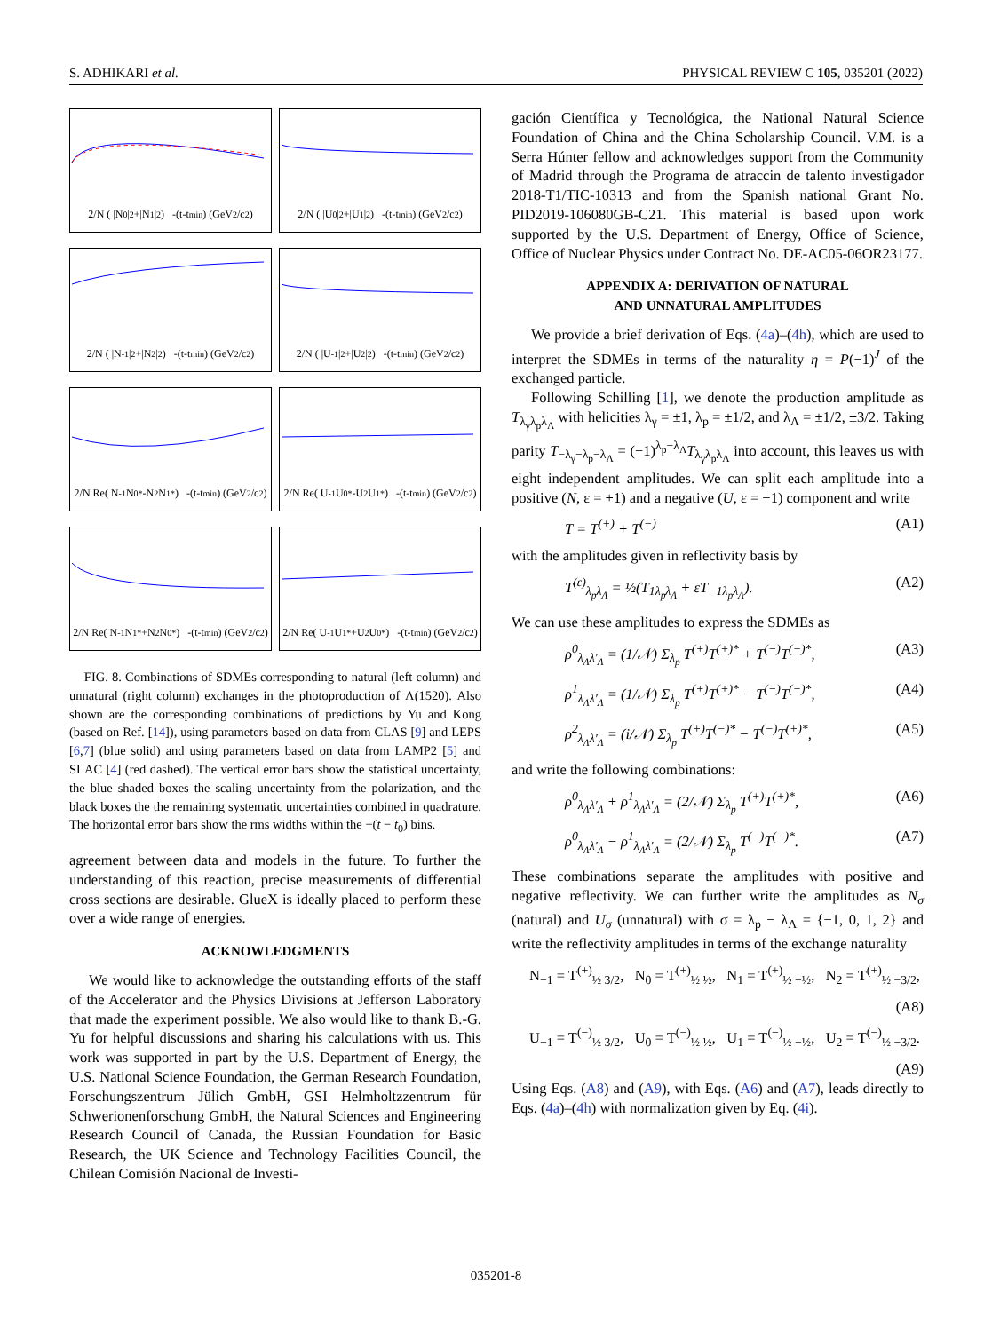S. ADHIKARI et al. PHYSICAL REVIEW C 105, 035201 (2022)
2/N ( |N<sub>0</sub>|<sup>2</sup>+|N<sub>1</sub>|<sup>2</sup> ) -(t-t<sub>min</sub>) (GeV<sup>2</sup>/c<sup>2</sup>)
2/N ( |U<sub>0</sub>|<sup>2</sup>+|U<sub>1</sub>|<sup>2</sup> ) -(t-t<sub>min</sub>) (GeV<sup>2</sup>/c<sup>2</sup>)
2/N ( |N<sub>-1</sub>|<sup>2</sup>+|N<sub>2</sub>|<sup>2</sup> ) -(t-t<sub>min</sub>) (GeV<sup>2</sup>/c<sup>2</sup>)
2/N ( |U<sub>-1</sub>|<sup>2</sup>+|U<sub>2</sub>|<sup>2</sup> ) -(t-t<sub>min</sub>) (GeV<sup>2</sup>/c<sup>2</sup>)
2/N Re( N<sub>-1</sub>N<sub>0</sub><sup>*</sup>-N<sub>2</sub>N<sub>1</sub><sup>*</sup> ) -(t-t<sub>min</sub>) (GeV<sup>2</sup>/c<sup>2</sup>)
2/N Re( U<sub>-1</sub>U<sub>0</sub><sup>*</sup>-U<sub>2</sub>U<sub>1</sub><sup>*</sup> ) -(t-t<sub>min</sub>) (GeV<sup>2</sup>/c<sup>2</sup>)
2/N Re( N<sub>-1</sub>N<sub>1</sub><sup>*</sup>+N<sub>2</sub>N<sub>0</sub><sup>*</sup> ) -(t-t<sub>min</sub>) (GeV<sup>2</sup>/c<sup>2</sup>)
2/N Re( U<sub>-1</sub>U<sub>1</sub><sup>*</sup>+U<sub>2</sub>U<sub>0</sub><sup>*</sup> ) -(t-t<sub>min</sub>) (GeV<sup>2</sup>/c<sup>2</sup>)
FIG. 8. Combinations of SDMEs corresponding to natural (left column) and unnatural (right column) exchanges in the photoproduction of Λ(1520). Also shown are the corresponding combinations of predictions by Yu and Kong (based on Ref. [14]), using parameters based on data from CLAS [9] and LEPS [6,7] (blue solid) and using parameters based on data from LAMP2 [5] and SLAC [4] (red dashed). The vertical error bars show the statistical uncertainty, the blue shaded boxes the scaling uncertainty from the polarization, and the black boxes the the remaining systematic uncertainties combined in quadrature. The horizontal error bars show the rms widths within the −(t − t<sub>0</sub>) bins.
agreement between data and models in the future. To further the understanding of this reaction, precise measurements of differential cross sections are desirable. GlueX is ideally placed to perform these over a wide range of energies.
ACKNOWLEDGMENTS
We would like to acknowledge the outstanding efforts of the staff of the Accelerator and the Physics Divisions at Jefferson Laboratory that made the experiment possible. We also would like to thank B.-G. Yu for helpful discussions and sharing his calculations with us. This work was supported in part by the U.S. Department of Energy, the U.S. National Science Foundation, the German Research Foundation, Forschungszentrum Jülich GmbH, GSI Helmholtzzentrum für Schwerionenforschung GmbH, the Natural Sciences and Engineering Research Council of Canada, the Russian Foundation for Basic Research, the UK Science and Technology Facilities Council, the Chilean Comisión Nacional de Investi-
gación Científica y Tecnológica, the National Natural Science Foundation of China and the China Scholarship Council. V.M. is a Serra Húnter fellow and acknowledges support from the Community of Madrid through the Programa de atraccin de talento investigador 2018-T1/TIC-10313 and from the Spanish national Grant No. PID2019-106080GB-C21. This material is based upon work supported by the U.S. Department of Energy, Office of Science, Office of Nuclear Physics under Contract No. DE-AC05-06OR23177.
APPENDIX A: DERIVATION OF NATURAL
AND UNNATURAL AMPLITUDES
We provide a brief derivation of Eqs. (4a)–(4h), which are used to interpret the SDMEs in terms of the naturality η = P(−1)<sup>J</sup> of the exchanged particle.
Following Schilling [1], we denote the production amplitude as T<sub>λ<sub>γ</sub>λ<sub>p</sub>λ<sub>Λ</sub></sub> with helicities λ<sub>γ</sub> = ±1, λ<sub>p</sub> = ±1/2, and λ<sub>Λ</sub> = ±1/2, ±3/2. Taking parity T<sub>−λ<sub>γ</sub>−λ<sub>p</sub>−λ<sub>Λ</sub></sub> = (−1)<sup>λ<sub>p</sub>−λ<sub>Λ</sub></sup>T<sub>λ<sub>γ</sub>λ<sub>p</sub>λ<sub>Λ</sub></sub> into account, this leaves us with eight independent amplitudes. We can split each amplitude into a positive (N, ε = +1) and a negative (U, ε = −1) component and write
T = T<sup>(+)</sup> + T<sup>(−)</sup> (A1)
with the amplitudes given in reflectivity basis by
T<sup>(ε)</sup><sub>λ<sub>p</sub>λ<sub>Λ</sub></sub> = ½(T<sub>1λ<sub>p</sub>λ<sub>Λ</sub></sub> + εT<sub>−1λ<sub>p</sub>λ<sub>Λ</sub></sub>). (A2)
We can use these amplitudes to express the SDMEs as
ρ<sup>0</sup><sub>λ<sub>Λ</sub>λ′<sub>Λ</sub></sub> = (1/𝒩) Σ<sub>λ<sub>p</sub></sub> T<sup>(+)</sup>T<sup>(+)*</sup> + T<sup>(−)</sup>T<sup>(−)*</sup>, (A3)
ρ<sup>1</sup><sub>λ<sub>Λ</sub>λ′<sub>Λ</sub></sub> = (1/𝒩) Σ<sub>λ<sub>p</sub></sub> T<sup>(+)</sup>T<sup>(+)*</sup> − T<sup>(−)</sup>T<sup>(−)*</sup>, (A4)
ρ<sup>2</sup><sub>λ<sub>Λ</sub>λ′<sub>Λ</sub></sub> = (i/𝒩) Σ<sub>λ<sub>p</sub></sub> T<sup>(+)</sup>T<sup>(−)*</sup> − T<sup>(−)</sup>T<sup>(+)*</sup>, (A5)
and write the following combinations:
ρ<sup>0</sup><sub>λ<sub>Λ</sub>λ′<sub>Λ</sub></sub> + ρ<sup>1</sup><sub>λ<sub>Λ</sub>λ′<sub>Λ</sub></sub> = (2/𝒩) Σ<sub>λ<sub>p</sub></sub> T<sup>(+)</sup>T<sup>(+)*</sup>, (A6)
ρ<sup>0</sup><sub>λ<sub>Λ</sub>λ′<sub>Λ</sub></sub> − ρ<sup>1</sup><sub>λ<sub>Λ</sub>λ′<sub>Λ</sub></sub> = (2/𝒩) Σ<sub>λ<sub>p</sub></sub> T<sup>(−)</sup>T<sup>(−)*</sup>. (A7)
These combinations separate the amplitudes with positive and negative reflectivity. We can further write the amplitudes as N<sub>σ</sub> (natural) and U<sub>σ</sub> (unnatural) with σ = λ<sub>p</sub> − λ<sub>Λ</sub> = {−1, 0, 1, 2} and write the reflectivity amplitudes in terms of the exchange naturality
N<sub>−1</sub> = T<sup>(+)</sup><sub>½ 3/2</sub>, N<sub>0</sub> = T<sup>(+)</sup><sub>½ ½</sub>, N<sub>1</sub> = T<sup>(+)</sup><sub>½ −½</sub>, N<sub>2</sub> = T<sup>(+)</sup><sub>½ −3/2</sub>,
(A8)
U<sub>−1</sub> = T<sup>(−)</sup><sub>½ 3/2</sub>, U<sub>0</sub> = T<sup>(−)</sup><sub>½ ½</sub>, U<sub>1</sub> = T<sup>(−)</sup><sub>½ −½</sub>, U<sub>2</sub> = T<sup>(−)</sup><sub>½ −3/2</sub>.
(A9)
Using Eqs. (A8) and (A9), with Eqs. (A6) and (A7), leads directly to Eqs. (4a)–(4h) with normalization given by Eq. (4i).
035201-8